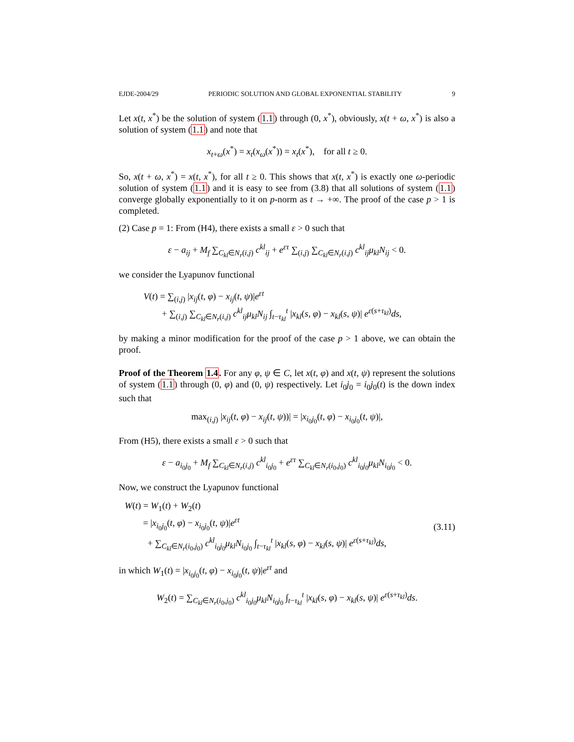EJDE-2004/29 PERIODIC SOLUTION AND GLOBAL EXPONENTIAL STABILITY 9
Let x(t, x<sup>*</sup>) be the solution of system (1.1) through (0, x<sup>*</sup>), obviously, x(t + ω, x<sup>*</sup>) is also a solution of system (1.1) and note that
x<sub>t+ω</sub>(x<sup>*</sup>) = x<sub>t</sub>(x<sub>ω</sub>(x<sup>*</sup>)) = x<sub>t</sub>(x<sup>*</sup>), for all t ≥ 0.
So, x(t + ω, x<sup>*</sup>) = x(t, x<sup>*</sup>), for all t ≥ 0. This shows that x(t, x<sup>*</sup>) is exactly one ω-periodic solution of system (1.1) and it is easy to see from (3.8) that all solutions of system (1.1) converge globally exponentially to it on p-norm as t → +∞. The proof of the case p > 1 is completed.
(2) Case p = 1: From (H4), there exists a small ε > 0 such that
ε − a<sub>ij</sub> + M<sub>f</sub> ∑<sub>C<sub>kl</sub>∈N<sub>r</sub>(i,j)</sub> c<sup>kl</sup><sub>ij</sub> + e<sup>ετ</sup> ∑<sub>(i,j)</sub> ∑<sub>C<sub>kl</sub>∈N<sub>r</sub>(i,j)</sub> c<sup>kl</sup><sub>ij</sub>μ<sub>kl</sub>N<sub>ij</sub> < 0.
we consider the Lyapunov functional
V(t) = ∑<sub>(i,j)</sub> |x<sub>ij</sub>(t, φ) − x<sub>ij</sub>(t, ψ)|e<sup>εt</sup>
+ ∑<sub>(i,j)</sub> ∑<sub>C<sub>kl</sub>∈N<sub>r</sub>(i,j)</sub> c<sup>kl</sup><sub>ij</sub>μ<sub>kl</sub>N<sub>ij</sub> ∫<sub>t−τ<sub>kl</sub></sub><sup>t</sup> |x<sub>kl</sub>(s, φ) − x<sub>kl</sub>(s, ψ)| e<sup>ε(s+τ<sub>kl</sub>)</sup>ds,
by making a minor modification for the proof of the case p > 1 above, we can obtain the proof.
Proof of the Theorem 1.4. For any φ, ψ ∈ C, let x(t, φ) and x(t, ψ) represent the solutions of system (1.1) through (0, φ) and (0, ψ) respectively. Let i<sub>0</sub>j<sub>0</sub> = i<sub>0</sub>j<sub>0</sub>(t) is the down index such that
max<sub>(i,j)</sub> |x<sub>ij</sub>(t, φ) − x<sub>ij</sub>(t, ψ))| = |x<sub>i<sub>0</sub>j<sub>0</sub></sub>(t, φ) − x<sub>i<sub>0</sub>j<sub>0</sub></sub>(t, ψ)|,
From (H5), there exists a small ε > 0 such that
ε − a<sub>i<sub>0</sub>j<sub>0</sub></sub> + M<sub>f</sub> ∑<sub>C<sub>kl</sub>∈N<sub>r</sub>(i,j)</sub> c<sup>kl</sup><sub>i<sub>0</sub>j<sub>0</sub></sub> + e<sup>ετ</sup> ∑<sub>C<sub>kl</sub>∈N<sub>r</sub>(i<sub>0</sub>,j<sub>0</sub>)</sub> c<sup>kl</sup><sub>i<sub>0</sub>j<sub>0</sub></sub>μ<sub>kl</sub>N<sub>i<sub>0</sub>j<sub>0</sub></sub> < 0.
Now, we construct the Lyapunov functional
W(t) = W<sub>1</sub>(t) + W<sub>2</sub>(t)
= |x<sub>i<sub>0</sub>j<sub>0</sub></sub>(t, φ) − x<sub>i<sub>0</sub>j<sub>0</sub></sub>(t, ψ)|e<sup>εt</sup>
+ ∑<sub>C<sub>kl</sub>∈N<sub>r</sub>(i<sub>0</sub>,j<sub>0</sub>)</sub> c<sup>kl</sup><sub>i<sub>0</sub>j<sub>0</sub></sub>μ<sub>kl</sub>N<sub>i<sub>0</sub>j<sub>0</sub></sub> ∫<sub>t−τ<sub>kl</sub></sub><sup>t</sup> |x<sub>kl</sub>(s, φ) − x<sub>kl</sub>(s, ψ)| e<sup>ε(s+τ<sub>kl</sub>)</sup>ds,
(3.11)
in which W<sub>1</sub>(t) = |x<sub>i<sub>0</sub>j<sub>0</sub></sub>(t, φ) − x<sub>i<sub>0</sub>j<sub>0</sub></sub>(t, ψ)|e<sup>εt</sup> and
W<sub>2</sub>(t) = ∑<sub>C<sub>kl</sub>∈N<sub>r</sub>(i<sub>0</sub>,j<sub>0</sub>)</sub> c<sup>kl</sup><sub>i<sub>0</sub>j<sub>0</sub></sub>μ<sub>kl</sub>N<sub>i<sub>0</sub>j<sub>0</sub></sub> ∫<sub>t−τ<sub>kl</sub></sub><sup>t</sup> |x<sub>kl</sub>(s, φ) − x<sub>kl</sub>(s, ψ)| e<sup>ε(s+τ<sub>kl</sub>)</sup>ds.